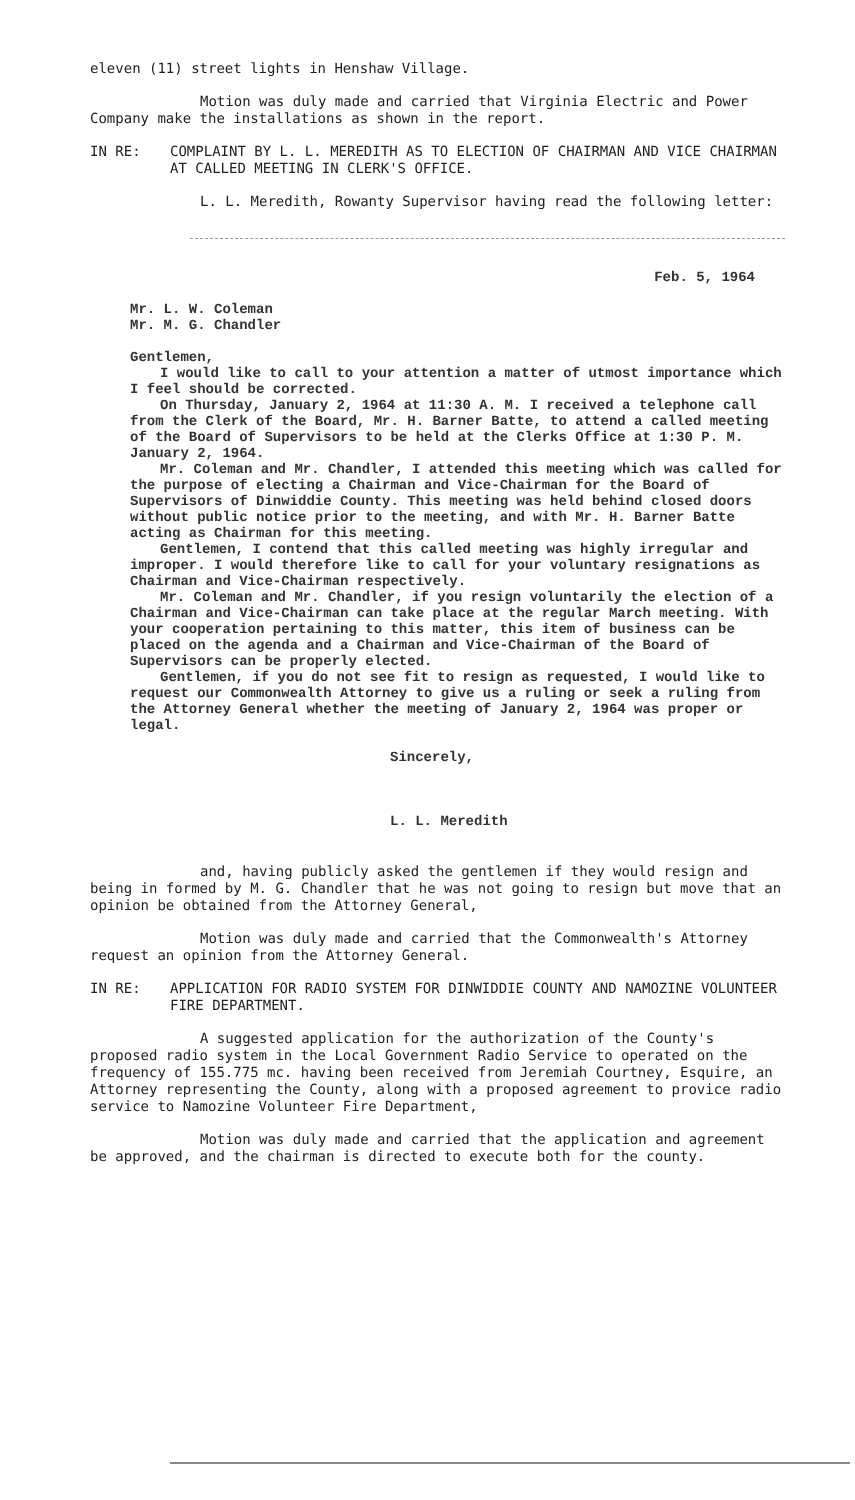eleven (11) street lights in Henshaw Village.
Motion was duly made and carried that Virginia Electric and Power Company make the installations as shown in the report.
IN RE: COMPLAINT BY L. L. MEREDITH AS TO ELECTION OF CHAIRMAN AND VICE CHAIRMAN AT CALLED MEETING IN CLERK'S OFFICE.
L. L. Meredith, Rowanty Supervisor having read the following letter:
Feb. 5, 1964
Mr. L. W. Coleman
Mr. M. G. Chandler
Gentlemen,
I would like to call to your attention a matter of utmost importance which I feel should be corrected.
On Thursday, January 2, 1964 at 11:30 A. M. I received a telephone call from the Clerk of the Board, Mr. H. Barner Batte, to attend a called meeting of the Board of Supervisors to be held at the Clerks Office at 1:30 P. M. January 2, 1964.
Mr. Coleman and Mr. Chandler, I attended this meeting which was called for the purpose of electing a Chairman and Vice-Chairman for the Board of Supervisors of Dinwiddie County. This meeting was held behind closed doors without public notice prior to the meeting, and with Mr. H. Barner Batte acting as Chairman for this meeting.
Gentlemen, I contend that this called meeting was highly irregular and improper. I would therefore like to call for your voluntary resignations as Chairman and Vice-Chairman respectively.
Mr. Coleman and Mr. Chandler, if you resign voluntarily the election of a Chairman and Vice-Chairman can take place at the regular March meeting. With your cooperation pertaining to this matter, this item of business can be placed on the agenda and a Chairman and Vice-Chairman of the Board of Supervisors can be properly elected.
Gentlemen, if you do not see fit to resign as requested, I would like to request our Commonwealth Attorney to give us a ruling or seek a ruling from the Attorney General whether the meeting of January 2, 1964 was proper or legal.
Sincerely,
L. L. Meredith
and, having publicly asked the gentlemen if they would resign and being in formed by M. G. Chandler that he was not going to resign but move that an opinion be obtained from the Attorney General,
Motion was duly made and carried that the Commonwealth's Attorney request an opinion from the Attorney General.
IN RE: APPLICATION FOR RADIO SYSTEM FOR DINWIDDIE COUNTY AND NAMOZINE VOLUNTEER FIRE DEPARTMENT.
A suggested application for the authorization of the County's proposed radio system in the Local Government Radio Service to operated on the frequency of 155.775 mc. having been received from Jeremiah Courtney, Esquire, an Attorney representing the County, along with a proposed agreement to provice radio service to Namozine Volunteer Fire Department,
Motion was duly made and carried that the application and agreement be approved, and the chairman is directed to execute both for the county.